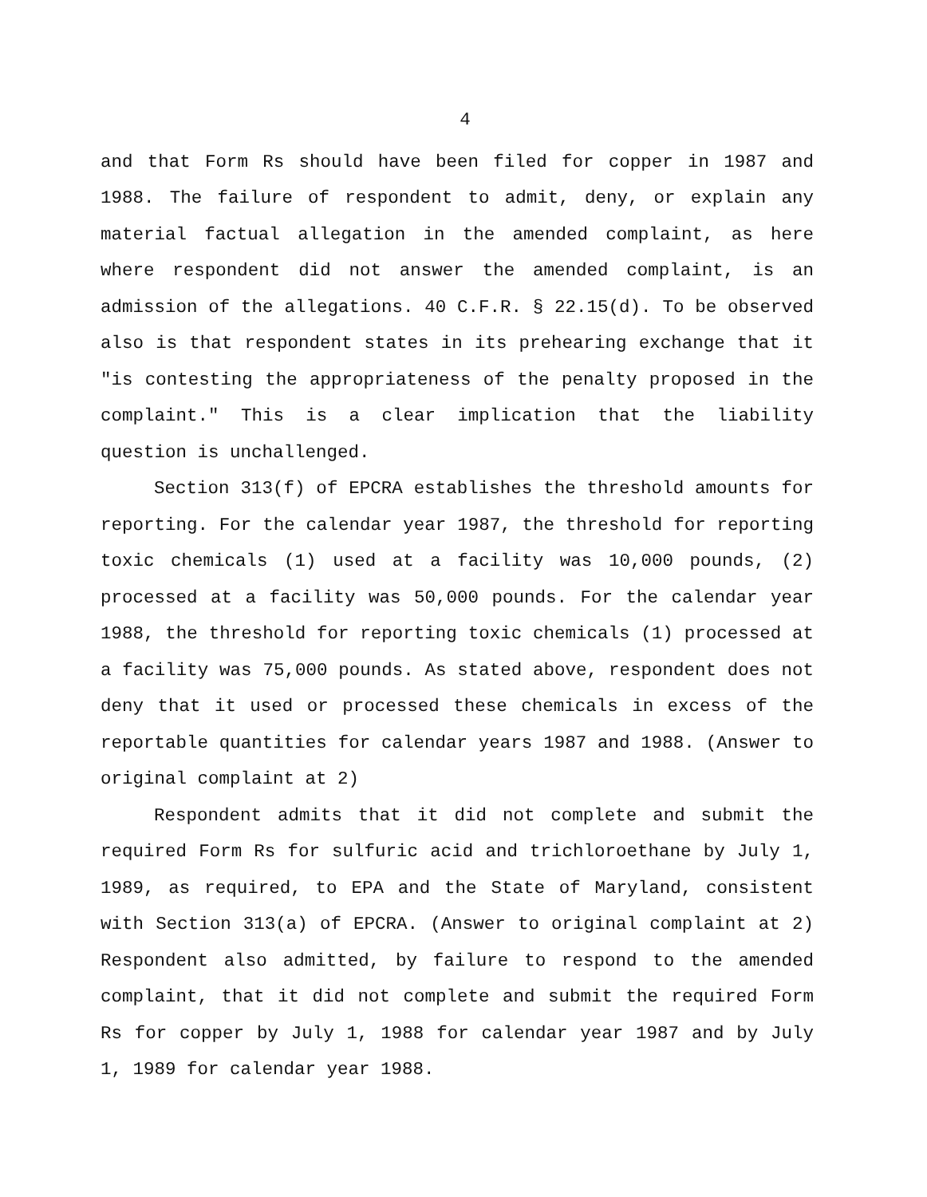4
and that Form Rs should have been filed for copper in 1987 and 1988. The failure of respondent to admit, deny, or explain any material factual allegation in the amended complaint, as here where respondent did not answer the amended complaint, is an admission of the allegations. 40 C.F.R. § 22.15(d). To be observed also is that respondent states in its prehearing exchange that it "is contesting the appropriateness of the penalty proposed in the complaint." This is a clear implication that the liability question is unchallenged.
Section 313(f) of EPCRA establishes the threshold amounts for reporting. For the calendar year 1987, the threshold for reporting toxic chemicals (1) used at a facility was 10,000 pounds, (2) processed at a facility was 50,000 pounds. For the calendar year 1988, the threshold for reporting toxic chemicals (1) processed at a facility was 75,000 pounds. As stated above, respondent does not deny that it used or processed these chemicals in excess of the reportable quantities for calendar years 1987 and 1988. (Answer to original complaint at 2)
Respondent admits that it did not complete and submit the required Form Rs for sulfuric acid and trichloroethane by July 1, 1989, as required, to EPA and the State of Maryland, consistent with Section 313(a) of EPCRA. (Answer to original complaint at 2) Respondent also admitted, by failure to respond to the amended complaint, that it did not complete and submit the required Form Rs for copper by July 1, 1988 for calendar year 1987 and by July 1, 1989 for calendar year 1988.